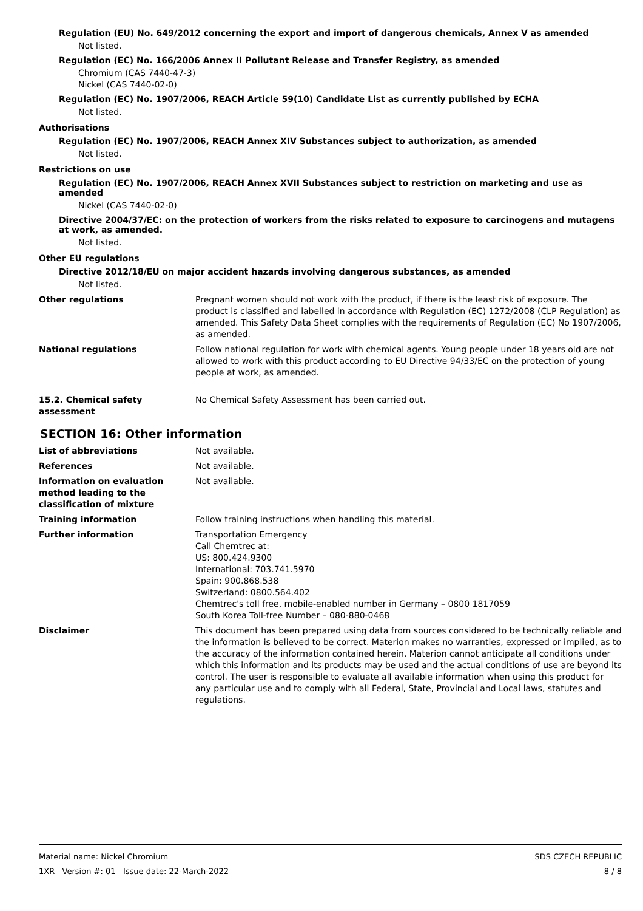Regulation (EU) No. 649/2012 concerning the export and import of dangerous chemicals, Annex V as amended
Not listed.
Regulation (EC) No. 166/2006 Annex II Pollutant Release and Transfer Registry, as amended
Chromium (CAS 7440-47-3)
Nickel (CAS 7440-02-0)
Regulation (EC) No. 1907/2006, REACH Article 59(10) Candidate List as currently published by ECHA
Not listed.
Authorisations
Regulation (EC) No. 1907/2006, REACH Annex XIV Substances subject to authorization, as amended
Not listed.
Restrictions on use
Regulation (EC) No. 1907/2006, REACH Annex XVII Substances subject to restriction on marketing and use as amended
Nickel (CAS 7440-02-0)
Directive 2004/37/EC: on the protection of workers from the risks related to exposure to carcinogens and mutagens at work, as amended.
Not listed.
Other EU regulations
Directive 2012/18/EU on major accident hazards involving dangerous substances, as amended
Not listed.
Other regulations Pregnant women should not work with the product, if there is the least risk of exposure. The product is classified and labelled in accordance with Regulation (EC) 1272/2008 (CLP Regulation) as amended. This Safety Data Sheet complies with the requirements of Regulation (EC) No 1907/2006, as amended.
National regulations Follow national regulation for work with chemical agents. Young people under 18 years old are not allowed to work with this product according to EU Directive 94/33/EC on the protection of young people at work, as amended.
15.2. Chemical safety assessment
No Chemical Safety Assessment has been carried out.
SECTION 16: Other information
List of abbreviations Not available.
References Not available.
Information on evaluation method leading to the classification of mixture
Not available.
Training information Follow training instructions when handling this material.
Further information Transportation Emergency
Call Chemtrec at:
US: 800.424.9300
International: 703.741.5970
Spain: 900.868.538
Switzerland: 0800.564.402
Chemtrec's toll free, mobile-enabled number in Germany – 0800 1817059
South Korea Toll-free Number – 080-880-0468
Disclaimer This document has been prepared using data from sources considered to be technically reliable and the information is believed to be correct. Materion makes no warranties, expressed or implied, as to the accuracy of the information contained herein. Materion cannot anticipate all conditions under which this information and its products may be used and the actual conditions of use are beyond its control. The user is responsible to evaluate all available information when using this product for any particular use and to comply with all Federal, State, Provincial and Local laws, statutes and regulations.
SDS CZECH REPUBLIC
8 / 8
Material name: Nickel Chromium
1XR Version #: 01 Issue date: 22-March-2022